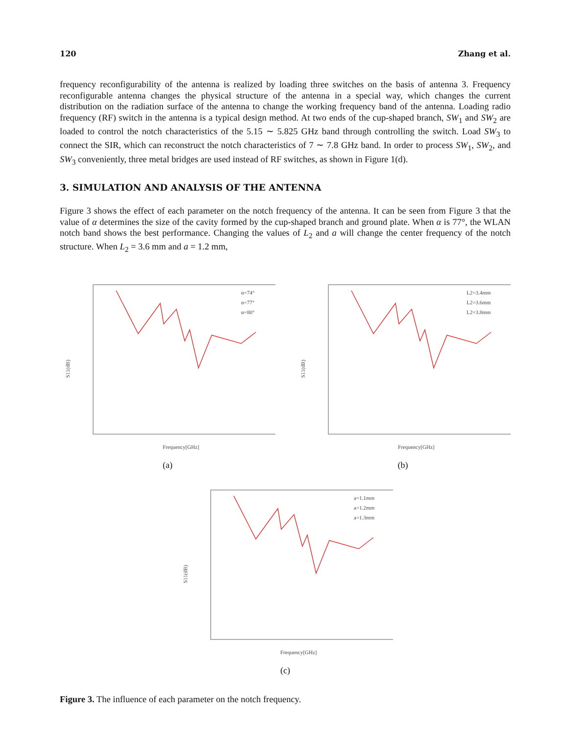120 Zhang et al.
frequency reconfigurability of the antenna is realized by loading three switches on the basis of antenna 3. Frequency reconfigurable antenna changes the physical structure of the antenna in a special way, which changes the current distribution on the radiation surface of the antenna to change the working frequency band of the antenna. Loading radio frequency (RF) switch in the antenna is a typical design method. At two ends of the cup-shaped branch, SW<sub>1</sub> and SW<sub>2</sub> are loaded to control the notch characteristics of the 5.15 ∼ 5.825 GHz band through controlling the switch. Load SW<sub>3</sub> to connect the SIR, which can reconstruct the notch characteristics of 7 ∼ 7.8 GHz band. In order to process SW<sub>1</sub>, SW<sub>2</sub>, and SW<sub>3</sub> conveniently, three metal bridges are used instead of RF switches, as shown in Figure 1(d).
3. SIMULATION AND ANALYSIS OF THE ANTENNA
Figure 3 shows the effect of each parameter on the notch frequency of the antenna. It can be seen from Figure 3 that the value of α determines the size of the cavity formed by the cup-shaped branch and ground plate. When α is 77°, the WLAN notch band shows the best performance. Changing the values of L<sub>2</sub> and a will change the center frequency of the notch structure. When L<sub>2</sub> = 3.6 mm and a = 1.2 mm,
α=74°
α=77°
α=80°
S11(dB)
Frequency[GHz]
(a)
L2=3.4mm
L2=3.6mm
L2=3.8mm
S11(dB)
Frequency[GHz]
(b)
a=1.1mm
a=1.2mm
a=1.3mm
S11(dB)
Frequency[GHz]
(c)
Figure 3. The influence of each parameter on the notch frequency.